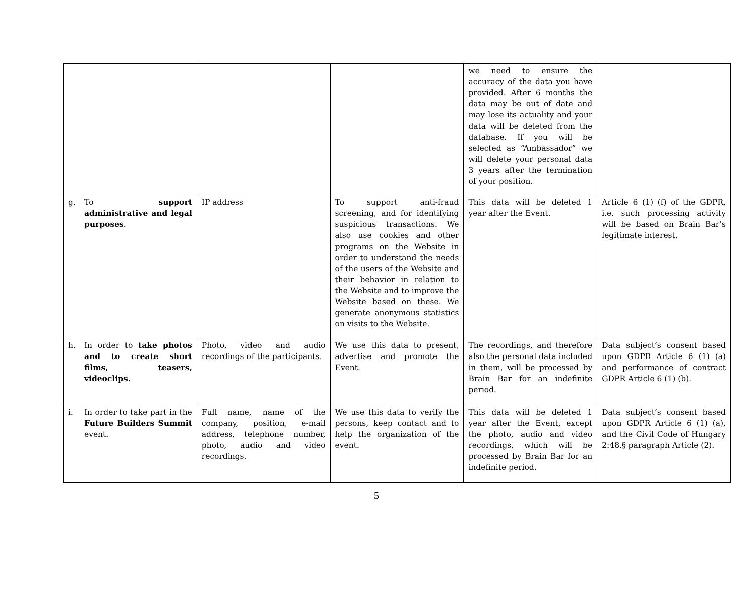| | | | we need to ensure the accuracy of the data you have provided. After 6 months the data may be out of date and may lose its actuality and your data will be deleted from the database. If you will be selected as “Ambassador” we will delete your personal data 3 years after the termination of your position. | |
| g. To support administrative and legal purposes . | IP address | To support anti-fraud screening, and for identifying suspicious transactions. We also use cookies and other programs on the Website in order to understand the needs of the users of the Website and their behavior in relation to the Website and to improve the Website based on these. We generate anonymous statistics on visits to the Website. | This data will be deleted 1 year after the Event. | Article 6 (1) (f) of the GDPR, i.e. such processing activity will be based on Brain Bar’s legitimate interest. |
| h. In order to take photos and to create short films, teasers, videoclips. | Photo, video and audio recordings of the participants. | We use this data to present, advertise and promote the Event. | The recordings, and therefore also the personal data included in them, will be processed by Brain Bar for an indefinite period. | Data subject’s consent based upon GDPR Article 6 (1) (a) and performance of contract GDPR Article 6 (1) (b). |
| i. In order to take part in the Future Builders Summit event. | Full name, name of the company, position, e-mail address, telephone number, photo, audio and video recordings. | We use this data to verify the persons, keep contact and to help the organization of the event. | This data will be deleted 1 year after the Event, except the photo, audio and video recordings, which will be processed by Brain Bar for an indefinite period. | Data subject’s consent based upon GDPR Article 6 (1) (a), and the Civil Code of Hungary 2:48.§ paragraph Article (2). |
5